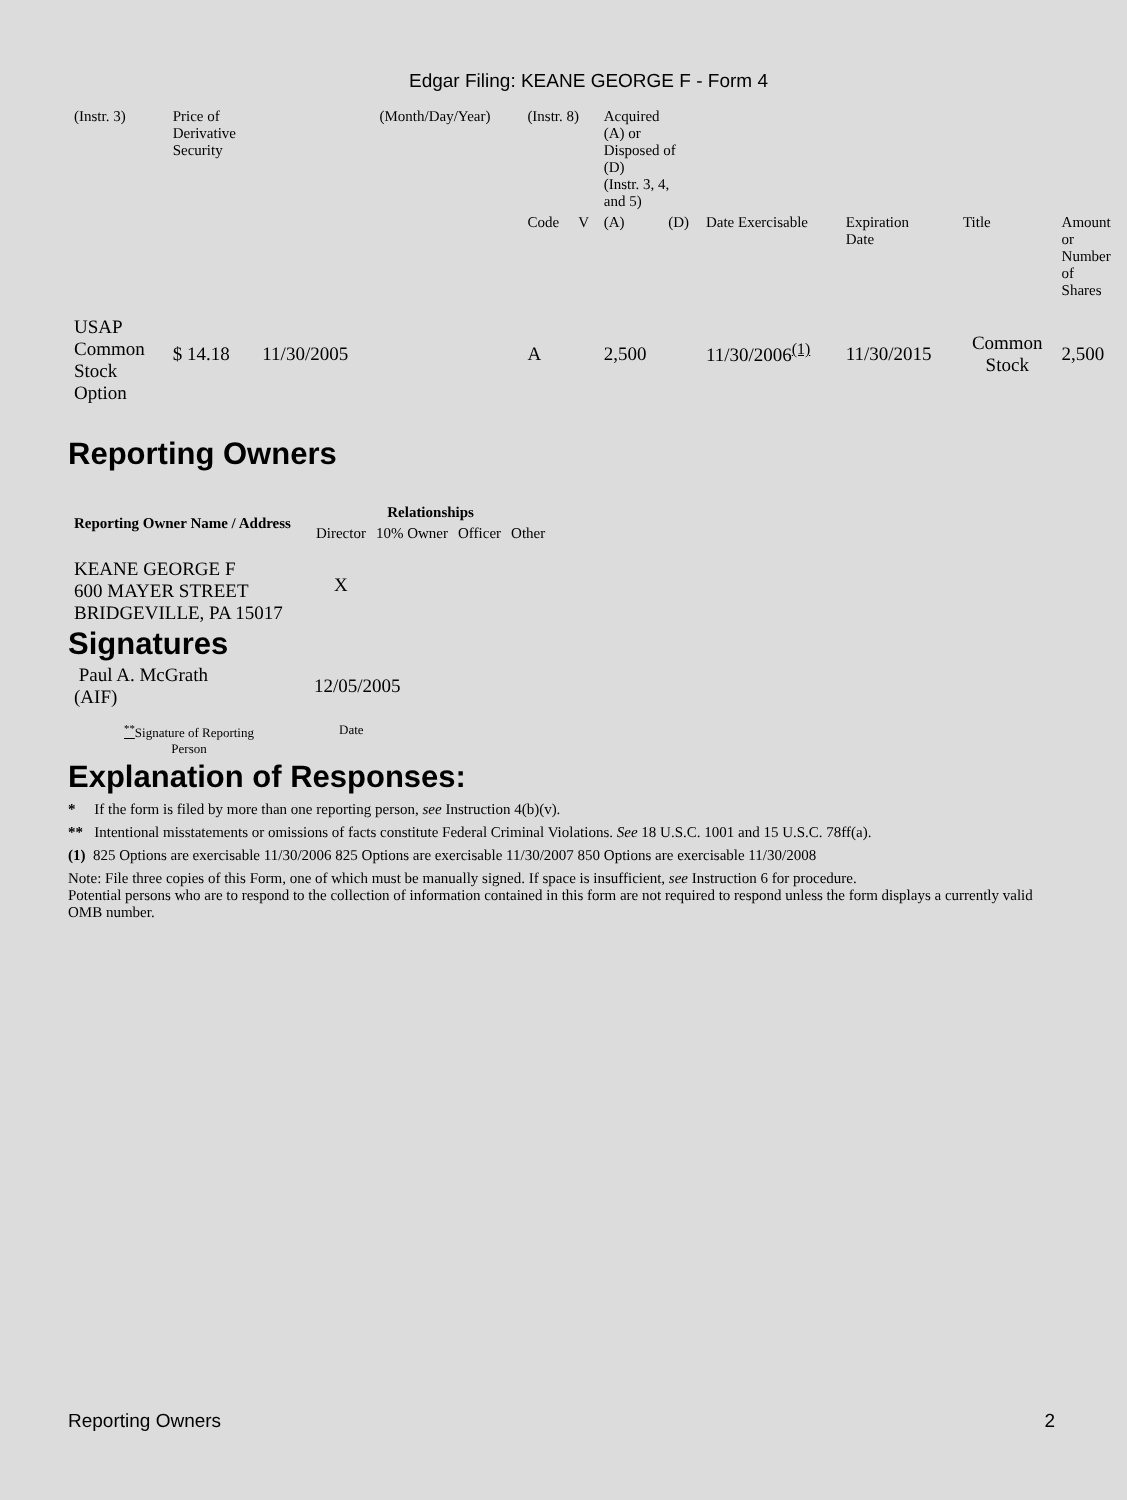Edgar Filing: KEANE GEORGE F - Form 4
| (Instr. 3) | Price of Derivative Security | | (Month/Day/Year) | (Instr. 8) | | Acquired (A) or Disposed of (D) (Instr. 3, 4, and 5) | | | | | |
| | | | | Code | V | (A) | (D) | Date Exercisable | Expiration Date | Title | Amount or Number of Shares |
| USAP Common Stock Option | $ 14.18 | 11/30/2005 | | A | | 2,500 | | 11/30/2006<sup>(1)</sup> | 11/30/2015 | Common Stock | 2,500 |
Reporting Owners
| Reporting Owner Name / Address | Relationships | | | |
| --- | --- | --- | --- | --- |
| | Director | 10% Owner | Officer | Other |
| KEANE GEORGE F 600 MAYER STREET BRIDGEVILLE, PA 15017 | X | | | |
Signatures
| Paul A. McGrath (AIF) | 12/05/2005 |
| <sup>**</sup> Signature of Reporting Person | Date |
Explanation of Responses:
* If the form is filed by more than one reporting person, see Instruction 4(b)(v).
** Intentional misstatements or omissions of facts constitute Federal Criminal Violations. See 18 U.S.C. 1001 and 15 U.S.C. 78ff(a).
(1) 825 Options are exercisable 11/30/2006 825 Options are exercisable 11/30/2007 850 Options are exercisable 11/30/2008
Note: File three copies of this Form, one of which must be manually signed. If space is insufficient, see Instruction 6 for procedure.
Potential persons who are to respond to the collection of information contained in this form are not required to respond unless the form displays a currently valid OMB number.
Reporting Owners 2